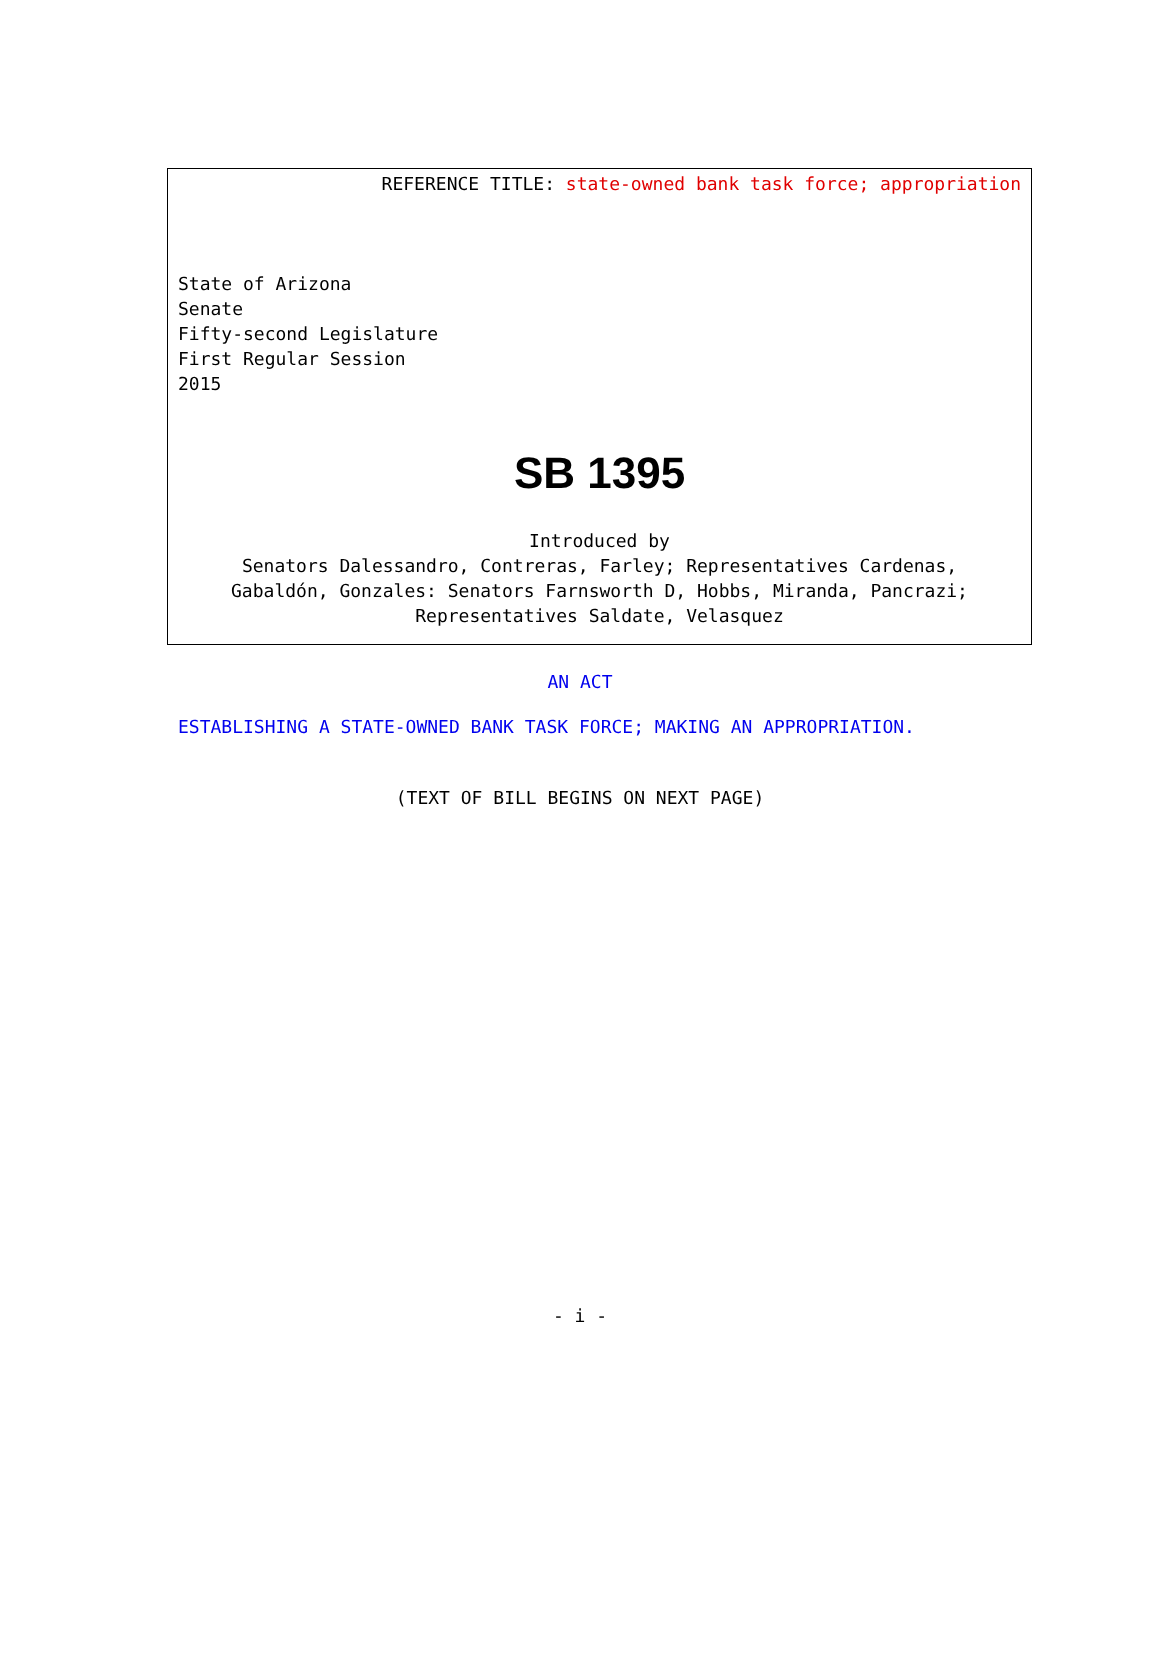REFERENCE TITLE: state-owned bank task force; appropriation
State of Arizona
Senate
Fifty-second Legislature
First Regular Session
2015
SB 1395
Introduced by
Senators Dalessandro, Contreras, Farley; Representatives Cardenas,
Gabaldón, Gonzales: Senators Farnsworth D, Hobbs, Miranda, Pancrazi;
Representatives Saldate, Velasquez
AN ACT
ESTABLISHING A STATE-OWNED BANK TASK FORCE; MAKING AN APPROPRIATION.
(TEXT OF BILL BEGINS ON NEXT PAGE)
- i -